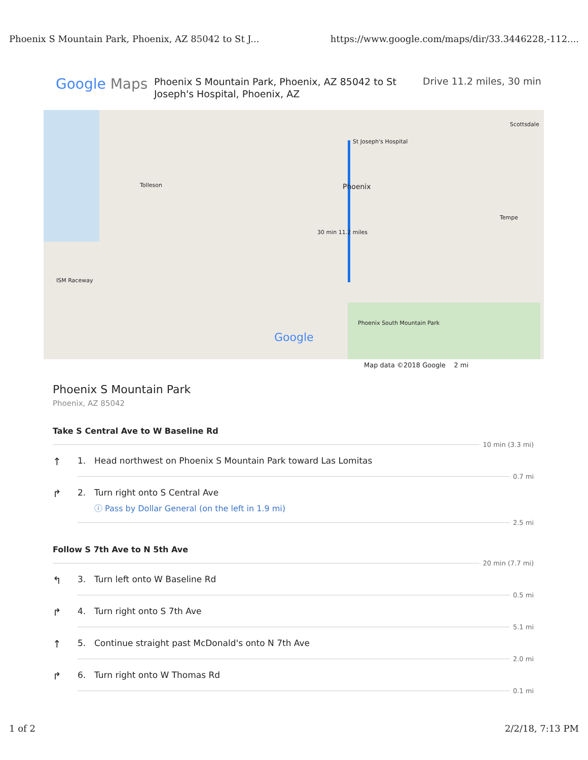Phoenix S Mountain Park, Phoenix, AZ 85042 to St J... https://www.google.com/maps/dir/33.3446228,-112....
Google Maps
Phoenix S Mountain Park, Phoenix, AZ 85042 to St Joseph's Hospital, Phoenix, AZ
Drive 11.2 miles, 30 min
St Joseph's Hospital
Phoenix
Phoenix South Mountain Park
30 min 11.2 miles
Scottsdale
Tempe
Tolleson
ISM Raceway
Google
Map data ©2018 Google 2 mi
Phoenix S Mountain Park
Phoenix, AZ 85042
Take S Central Ave to W Baseline Rd
10 min (3.3 mi)
↑ 1. Head northwest on Phoenix S Mountain Park toward Las Lomitas
0.7 mi
↱ 2. Turn right onto S Central Ave
ⓘ Pass by Dollar General (on the left in 1.9 mi)
2.5 mi
Follow S 7th Ave to N 5th Ave
20 min (7.7 mi)
↰ 3. Turn left onto W Baseline Rd
0.5 mi
↱ 4. Turn right onto S 7th Ave
5.1 mi
↑ 5. Continue straight past McDonald's onto N 7th Ave
2.0 mi
↱ 6. Turn right onto W Thomas Rd
0.1 mi
1 of 2 2/2/18, 7:13 PM